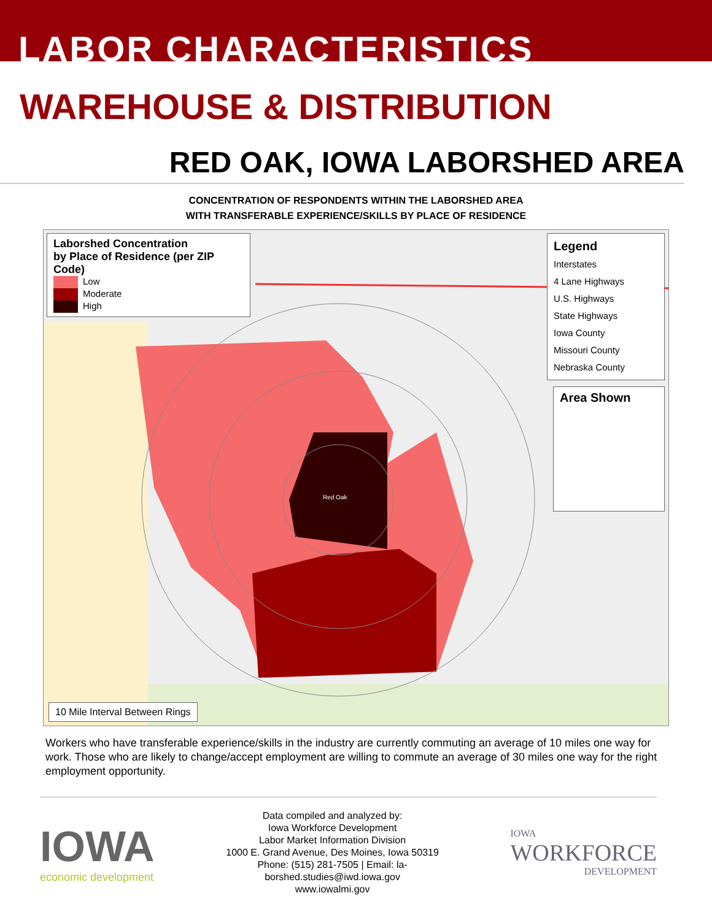LABOR CHARACTERISTICS
WAREHOUSE & DISTRIBUTION
RED OAK, IOWA LABORSHED AREA
CONCENTRATION OF RESPONDENTS WITHIN THE LABORSHED AREA
WITH TRANSFERABLE EXPERIENCE/SKILLS BY PLACE OF RESIDENCE
Laborshed Concentration
by Place of Residence (per ZIP Code)
Low
Moderate
High
Legend
Interstates
4 Lane Highways
U.S. Highways
State Highways
Iowa County
Missouri County
Nebraska County
Area Shown
10 Mile Interval Between Rings
Red Oak
Workers who have transferable experience/skills in the industry are currently commuting an average of 10 miles one way for work. Those who are likely to change/accept employment are willing to commute an average of 30 miles one way for the right employment opportunity.
IOWA
economic development
Data compiled and analyzed by:
Iowa Workforce Development
Labor Market Information Division
1000 E. Grand Avenue, Des Moines, Iowa 50319
Phone: (515) 281-7505 | Email: la-
borshed.studies@iwd.iowa.gov
www.iowalmi.gov
IOWA
WORKFORCE
DEVELOPMENT